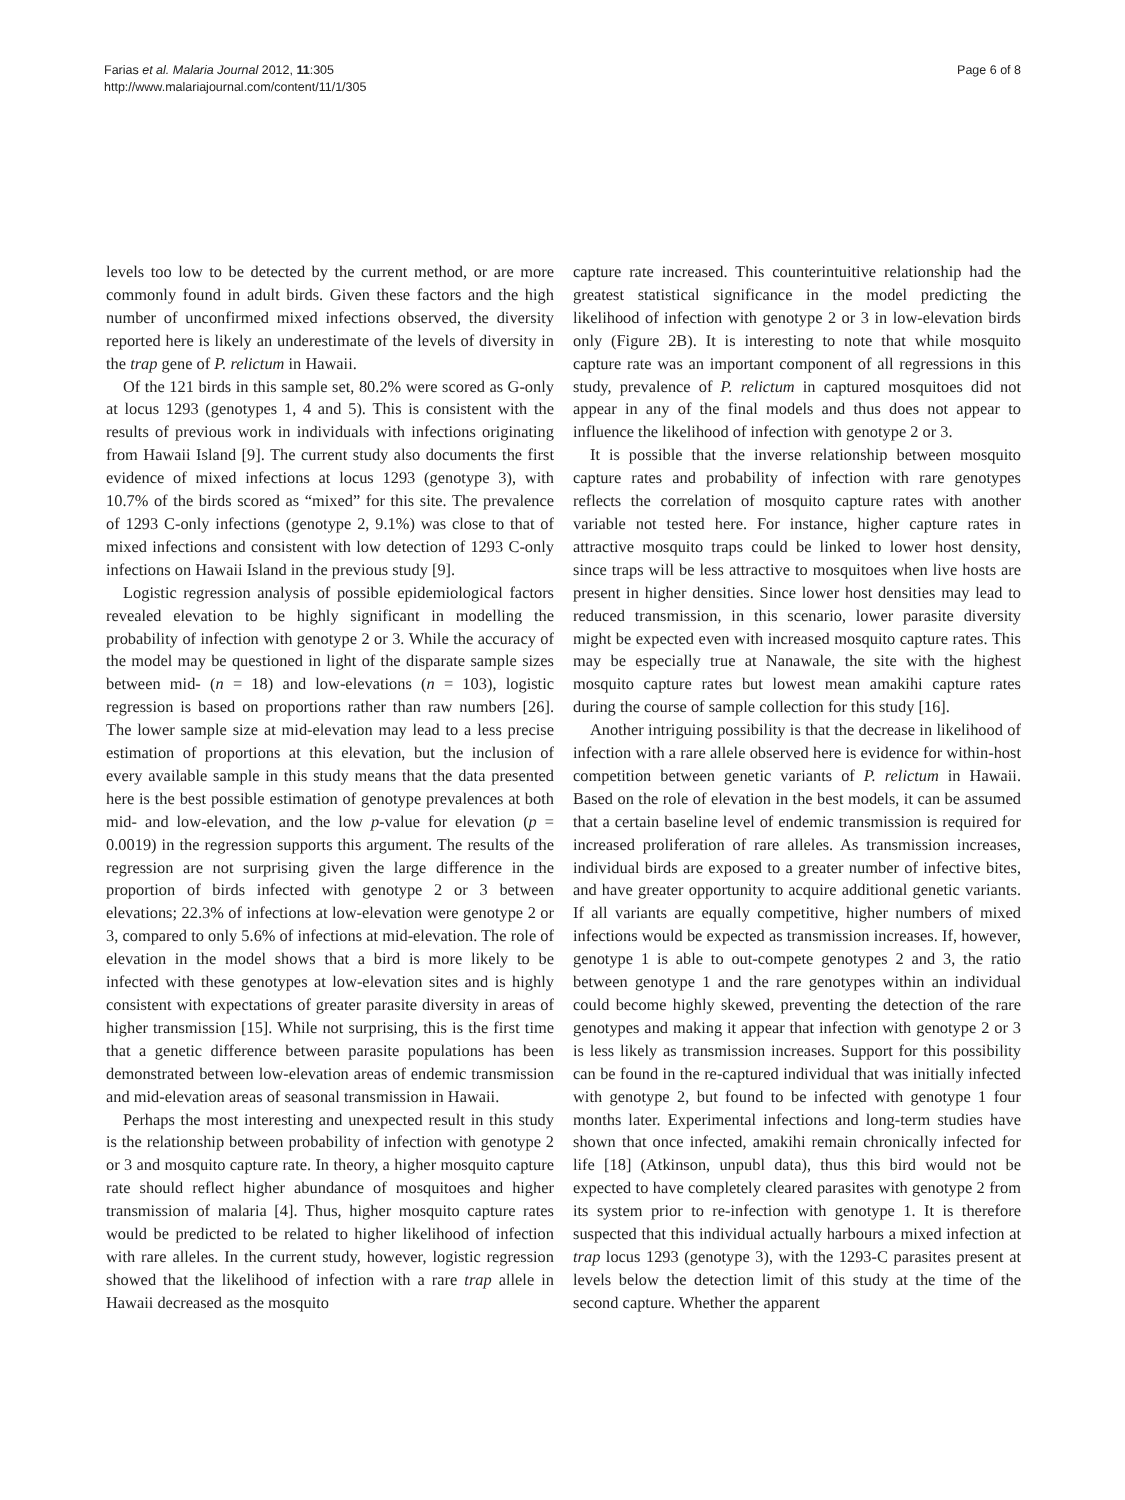Farias et al. Malaria Journal 2012, 11:305
http://www.malariajournal.com/content/11/1/305
Page 6 of 8
levels too low to be detected by the current method, or are more commonly found in adult birds. Given these factors and the high number of unconfirmed mixed infections observed, the diversity reported here is likely an underestimate of the levels of diversity in the trap gene of P. relictum in Hawaii.
Of the 121 birds in this sample set, 80.2% were scored as G-only at locus 1293 (genotypes 1, 4 and 5). This is consistent with the results of previous work in individuals with infections originating from Hawaii Island [9]. The current study also documents the first evidence of mixed infections at locus 1293 (genotype 3), with 10.7% of the birds scored as “mixed” for this site. The prevalence of 1293 C-only infections (genotype 2, 9.1%) was close to that of mixed infections and consistent with low detection of 1293 C-only infections on Hawaii Island in the previous study [9].
Logistic regression analysis of possible epidemiological factors revealed elevation to be highly significant in modelling the probability of infection with genotype 2 or 3. While the accuracy of the model may be questioned in light of the disparate sample sizes between mid- (n = 18) and low-elevations (n = 103), logistic regression is based on proportions rather than raw numbers [26]. The lower sample size at mid-elevation may lead to a less precise estimation of proportions at this elevation, but the inclusion of every available sample in this study means that the data presented here is the best possible estimation of genotype prevalences at both mid- and low-elevation, and the low p-value for elevation (p = 0.0019) in the regression supports this argument. The results of the regression are not surprising given the large difference in the proportion of birds infected with genotype 2 or 3 between elevations; 22.3% of infections at low-elevation were genotype 2 or 3, compared to only 5.6% of infections at mid-elevation. The role of elevation in the model shows that a bird is more likely to be infected with these genotypes at low-elevation sites and is highly consistent with expectations of greater parasite diversity in areas of higher transmission [15]. While not surprising, this is the first time that a genetic difference between parasite populations has been demonstrated between low-elevation areas of endemic transmission and mid-elevation areas of seasonal transmission in Hawaii.
Perhaps the most interesting and unexpected result in this study is the relationship between probability of infection with genotype 2 or 3 and mosquito capture rate. In theory, a higher mosquito capture rate should reflect higher abundance of mosquitoes and higher transmission of malaria [4]. Thus, higher mosquito capture rates would be predicted to be related to higher likelihood of infection with rare alleles. In the current study, however, logistic regression showed that the likelihood of infection with a rare trap allele in Hawaii decreased as the mosquito
capture rate increased. This counterintuitive relationship had the greatest statistical significance in the model predicting the likelihood of infection with genotype 2 or 3 in low-elevation birds only (Figure 2B). It is interesting to note that while mosquito capture rate was an important component of all regressions in this study, prevalence of P. relictum in captured mosquitoes did not appear in any of the final models and thus does not appear to influence the likelihood of infection with genotype 2 or 3.
It is possible that the inverse relationship between mosquito capture rates and probability of infection with rare genotypes reflects the correlation of mosquito capture rates with another variable not tested here. For instance, higher capture rates in attractive mosquito traps could be linked to lower host density, since traps will be less attractive to mosquitoes when live hosts are present in higher densities. Since lower host densities may lead to reduced transmission, in this scenario, lower parasite diversity might be expected even with increased mosquito capture rates. This may be especially true at Nanawale, the site with the highest mosquito capture rates but lowest mean amakihi capture rates during the course of sample collection for this study [16].
Another intriguing possibility is that the decrease in likelihood of infection with a rare allele observed here is evidence for within-host competition between genetic variants of P. relictum in Hawaii. Based on the role of elevation in the best models, it can be assumed that a certain baseline level of endemic transmission is required for increased proliferation of rare alleles. As transmission increases, individual birds are exposed to a greater number of infective bites, and have greater opportunity to acquire additional genetic variants. If all variants are equally competitive, higher numbers of mixed infections would be expected as transmission increases. If, however, genotype 1 is able to out-compete genotypes 2 and 3, the ratio between genotype 1 and the rare genotypes within an individual could become highly skewed, preventing the detection of the rare genotypes and making it appear that infection with genotype 2 or 3 is less likely as transmission increases. Support for this possibility can be found in the re-captured individual that was initially infected with genotype 2, but found to be infected with genotype 1 four months later. Experimental infections and long-term studies have shown that once infected, amakihi remain chronically infected for life [18] (Atkinson, unpubl data), thus this bird would not be expected to have completely cleared parasites with genotype 2 from its system prior to re-infection with genotype 1. It is therefore suspected that this individual actually harbours a mixed infection at trap locus 1293 (genotype 3), with the 1293-C parasites present at levels below the detection limit of this study at the time of the second capture. Whether the apparent